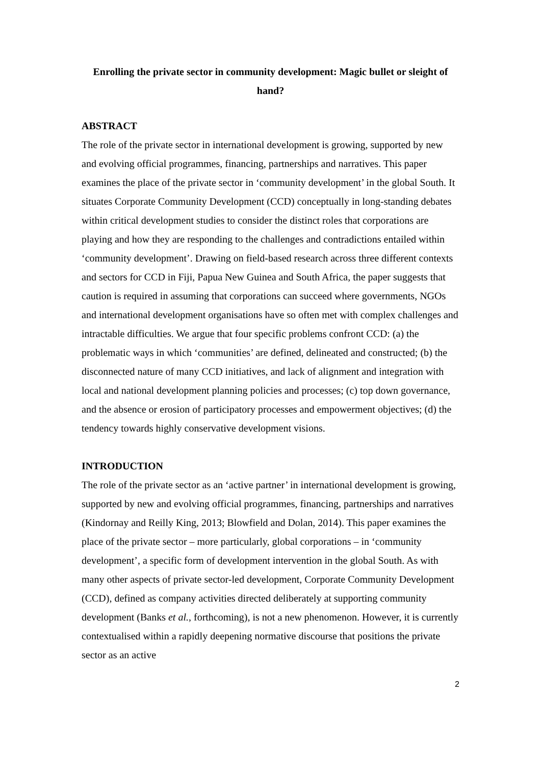Enrolling the private sector in community development: Magic bullet or sleight of hand?
ABSTRACT
The role of the private sector in international development is growing, supported by new and evolving official programmes, financing, partnerships and narratives. This paper examines the place of the private sector in ‘community development’ in the global South. It situates Corporate Community Development (CCD) conceptually in long-standing debates within critical development studies to consider the distinct roles that corporations are playing and how they are responding to the challenges and contradictions entailed within ‘community development’. Drawing on field-based research across three different contexts and sectors for CCD in Fiji, Papua New Guinea and South Africa, the paper suggests that caution is required in assuming that corporations can succeed where governments, NGOs and international development organisations have so often met with complex challenges and intractable difficulties. We argue that four specific problems confront CCD: (a) the problematic ways in which ‘communities’ are defined, delineated and constructed; (b) the disconnected nature of many CCD initiatives, and lack of alignment and integration with local and national development planning policies and processes; (c) top down governance, and the absence or erosion of participatory processes and empowerment objectives; (d) the tendency towards highly conservative development visions.
INTRODUCTION
The role of the private sector as an ‘active partner’ in international development is growing, supported by new and evolving official programmes, financing, partnerships and narratives (Kindornay and Reilly King, 2013; Blowfield and Dolan, 2014). This paper examines the place of the private sector – more particularly, global corporations – in ‘community development’, a specific form of development intervention in the global South. As with many other aspects of private sector-led development, Corporate Community Development (CCD), defined as company activities directed deliberately at supporting community development (Banks et al., forthcoming), is not a new phenomenon. However, it is currently contextualised within a rapidly deepening normative discourse that positions the private sector as an active
2